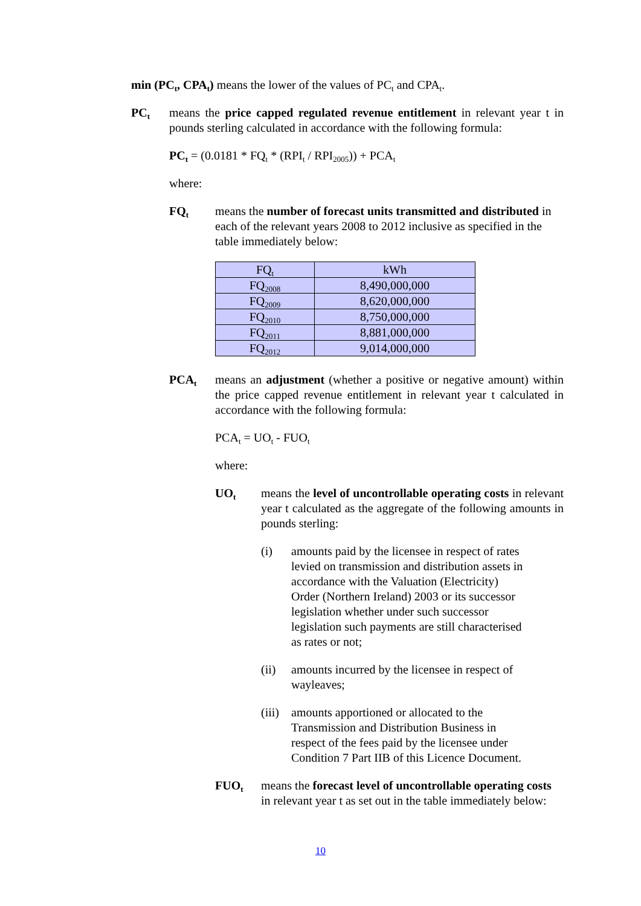min (PC<sub>t</sub>, CPA<sub>t</sub>) means the lower of the values of PC<sub>t</sub> and CPA<sub>t</sub>.
PC<sub>t</sub>
means the price capped regulated revenue entitlement in relevant year t in pounds sterling calculated in accordance with the following formula:
PC<sub>t</sub> = (0.0181 * FQ<sub>t</sub> * (RPI<sub>t</sub> / RPI<sub>2005</sub>)) + PCA<sub>t</sub>
where:
FQ<sub>t</sub>
means the number of forecast units transmitted and distributed in each of the relevant years 2008 to 2012 inclusive as specified in the table immediately below:
| FQ<sub>t</sub> | kWh |
| --- | --- |
| FQ<sub>2008</sub> | 8,490,000,000 |
| FQ<sub>2009</sub> | 8,620,000,000 |
| FQ<sub>2010</sub> | 8,750,000,000 |
| FQ<sub>2011</sub> | 8,881,000,000 |
| FQ<sub>2012</sub> | 9,014,000,000 |
PCA<sub>t</sub>
means an adjustment (whether a positive or negative amount) within the price capped revenue entitlement in relevant year t calculated in accordance with the following formula:
PCA<sub>t</sub> = UO<sub>t</sub> - FUO<sub>t</sub>
where:
UO<sub>t</sub>
means the level of uncontrollable operating costs in relevant year t calculated as the aggregate of the following amounts in pounds sterling:
(i) amounts paid by the licensee in respect of rates levied on transmission and distribution assets in accordance with the Valuation (Electricity) Order (Northern Ireland) 2003 or its successor legislation whether under such successor legislation such payments are still characterised as rates or not;
(ii) amounts incurred by the licensee in respect of wayleaves;
(iii)
amounts apportioned or allocated to the Transmission and Distribution Business in respect of the fees paid by the licensee under Condition 7 Part IIB of this Licence Document.
FUO<sub>t</sub>
means the forecast level of uncontrollable operating costs in relevant year t as set out in the table immediately below:
10